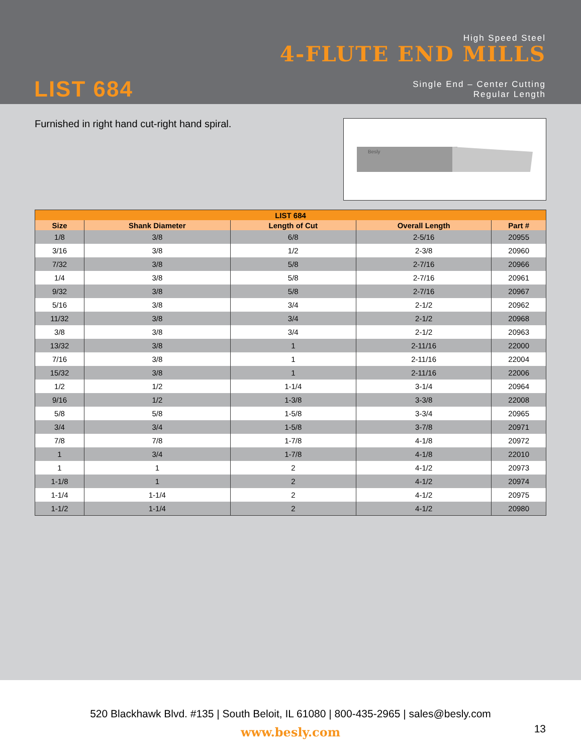High Speed Steel
4-FLUTE END MILLS
LIST 684
Single End – Center Cutting
Regular Length
Furnished in right hand cut-right hand spiral.
Besly
| LIST 684 | | | | |
| --- | --- | --- | --- | --- |
| Size | Shank Diameter | Length of Cut | Overall Length | Part # |
| 1/8 | 3/8 | 6/8 | 2-5/16 | 20955 |
| 3/16 | 3/8 | 1/2 | 2-3/8 | 20960 |
| 7/32 | 3/8 | 5/8 | 2-7/16 | 20966 |
| 1/4 | 3/8 | 5/8 | 2-7/16 | 20961 |
| 9/32 | 3/8 | 5/8 | 2-7/16 | 20967 |
| 5/16 | 3/8 | 3/4 | 2-1/2 | 20962 |
| 11/32 | 3/8 | 3/4 | 2-1/2 | 20968 |
| 3/8 | 3/8 | 3/4 | 2-1/2 | 20963 |
| 13/32 | 3/8 | 1 | 2-11/16 | 22000 |
| 7/16 | 3/8 | 1 | 2-11/16 | 22004 |
| 15/32 | 3/8 | 1 | 2-11/16 | 22006 |
| 1/2 | 1/2 | 1-1/4 | 3-1/4 | 20964 |
| 9/16 | 1/2 | 1-3/8 | 3-3/8 | 22008 |
| 5/8 | 5/8 | 1-5/8 | 3-3/4 | 20965 |
| 3/4 | 3/4 | 1-5/8 | 3-7/8 | 20971 |
| 7/8 | 7/8 | 1-7/8 | 4-1/8 | 20972 |
| 1 | 3/4 | 1-7/8 | 4-1/8 | 22010 |
| 1 | 1 | 2 | 4-1/2 | 20973 |
| 1-1/8 | 1 | 2 | 4-1/2 | 20974 |
| 1-1/4 | 1-1/4 | 2 | 4-1/2 | 20975 |
| 1-1/2 | 1-1/4 | 2 | 4-1/2 | 20980 |
520 Blackhawk Blvd. #135 | South Beloit, IL 61080 | 800-435-2965 | sales@besly.com
www.besly.com
13